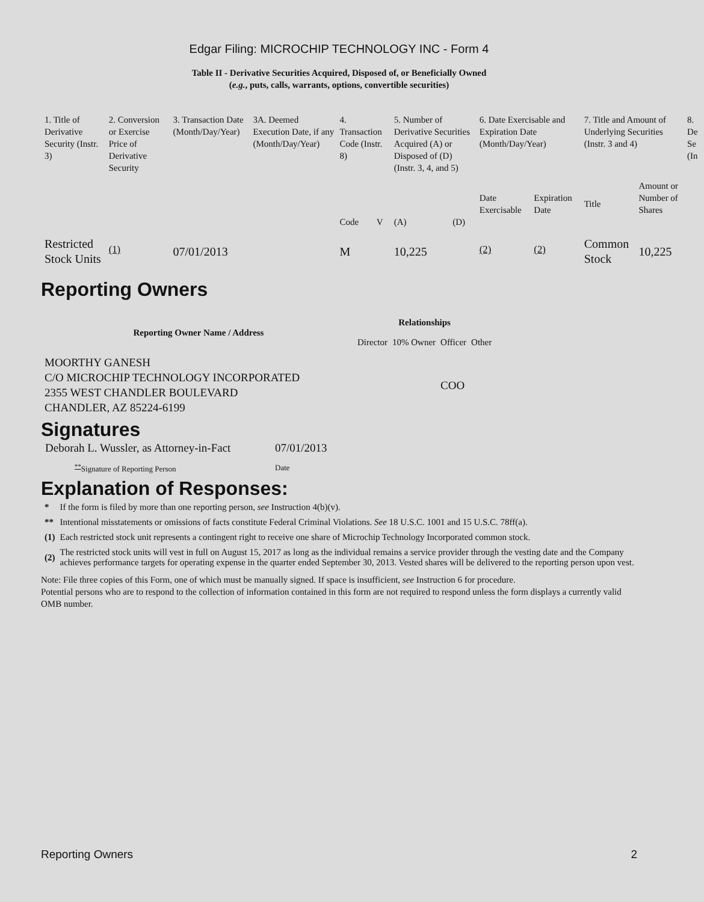Edgar Filing: MICROCHIP TECHNOLOGY INC - Form 4
Table II - Derivative Securities Acquired, Disposed of, or Beneficially Owned
(e.g., puts, calls, warrants, options, convertible securities)
| 1. Title of Derivative Security (Instr. 3) | 2. Conversion or Exercise Price of Derivative Security | 3. Transaction Date (Month/Day/Year) | 3A. Deemed Execution Date, if any (Month/Day/Year) | 4. Transaction Code (Instr. 8) | | 5. Number of Derivative Securities Acquired (A) or Disposed of (D) (Instr. 3, 4, and 5) | | 6. Date Exercisable and Expiration Date (Month/Day/Year) | | 7. Title and Amount of Underlying Securities (Instr. 3 and 4) | | 8. De Se (In |
| --- | --- | --- | --- | --- | --- | --- | --- | --- | --- | --- | --- | --- |
| | | | | Code | V | (A) | (D) | Date Exercisable | Expiration Date | Title | Amount or Number of Shares | |
| Restricted Stock Units | <sup>(1)</sup> | 07/01/2013 | | M | | 10,225 | | <sup>(2)</sup> | <sup>(2)</sup> | Common Stock | 10,225 | |
Reporting Owners
| Reporting Owner Name / Address | Relationships | | | |
| --- | --- | --- | --- | --- |
| | Director | 10% Owner | Officer | Other |
| MOORTHY GANESH C/O MICROCHIP TECHNOLOGY INCORPORATED 2355 WEST CHANDLER BOULEVARD CHANDLER, AZ 85224-6199 | | | COO | |
Signatures
| Deborah L. Wussler, as Attorney-in-Fact | 07/01/2013 |
| <sup>**</sup> Signature of Reporting Person | Date |
Explanation of Responses:
| * | If the form is filed by more than one reporting person, see Instruction 4(b)(v). |
| ** | Intentional misstatements or omissions of facts constitute Federal Criminal Violations. See 18 U.S.C. 1001 and 15 U.S.C. 78ff(a). |
| (1) | Each restricted stock unit represents a contingent right to receive one share of Microchip Technology Incorporated common stock. |
| (2) | The restricted stock units will vest in full on August 15, 2017 as long as the individual remains a service provider through the vesting date and the Company achieves performance targets for operating expense in the quarter ended September 30, 2013. Vested shares will be delivered to the reporting person upon vest. |
Note: File three copies of this Form, one of which must be manually signed. If space is insufficient, see Instruction 6 for procedure.
Potential persons who are to respond to the collection of information contained in this form are not required to respond unless the form displays a currently valid OMB number.
Reporting Owners 2